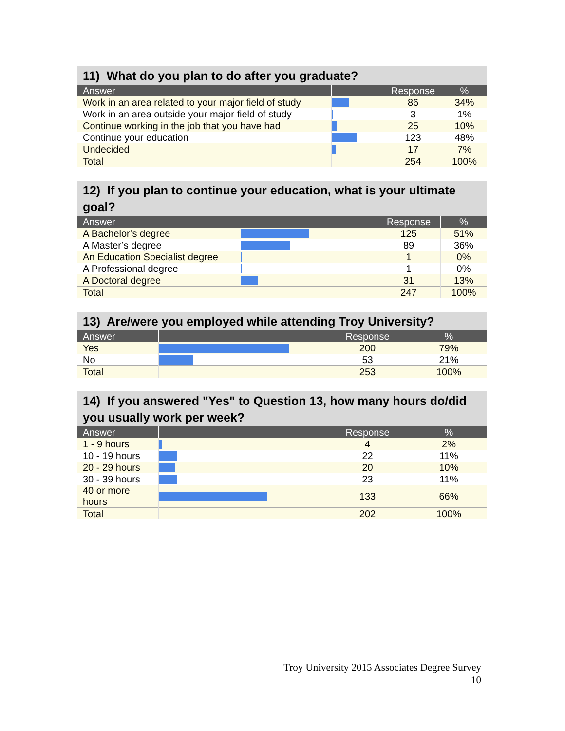11) What do you plan to do after you graduate?
| Answer | | Response | % |
| --- | --- | --- | --- |
| Work in an area related to your major field of study | | 86 | 34% |
| Work in an area outside your major field of study | | 3 | 1% |
| Continue working in the job that you have had | | 25 | 10% |
| Continue your education | | 123 | 48% |
| Undecided | | 17 | 7% |
| Total | | 254 | 100% |
12) If you plan to continue your education, what is your ultimate goal?
| Answer | | Response | % |
| --- | --- | --- | --- |
| A Bachelor’s degree | | 125 | 51% |
| A Master’s degree | | 89 | 36% |
| An Education Specialist degree | | 1 | 0% |
| A Professional degree | | 1 | 0% |
| A Doctoral degree | | 31 | 13% |
| Total | | 247 | 100% |
13) Are/were you employed while attending Troy University?
| Answer | | Response | % |
| --- | --- | --- | --- |
| Yes | | 200 | 79% |
| No | | 53 | 21% |
| Total | | 253 | 100% |
14) If you answered "Yes" to Question 13, how many hours do/did you usually work per week?
| Answer | | Response | % |
| --- | --- | --- | --- |
| 1 - 9 hours | | 4 | 2% |
| 10 - 19 hours | | 22 | 11% |
| 20 - 29 hours | | 20 | 10% |
| 30 - 39 hours | | 23 | 11% |
| 40 or more hours | | 133 | 66% |
| Total | | 202 | 100% |
Troy University 2015 Associates Degree Survey
10